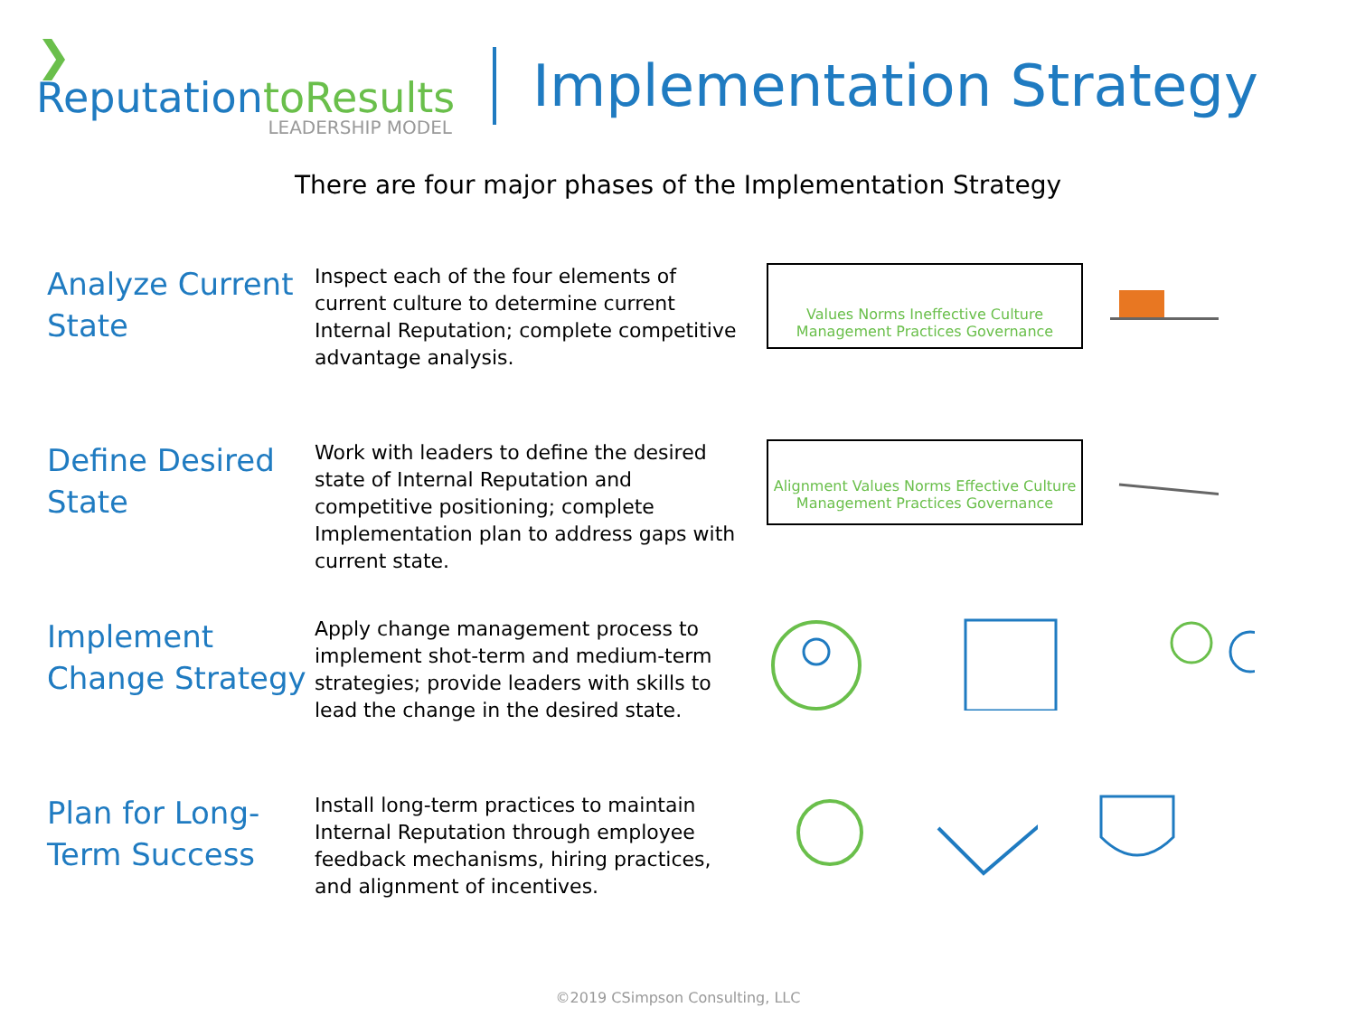❯ReputationtoResults
LEADERSHIP MODEL
Implementation Strategy
There are four major phases of the Implementation Strategy
Analyze Current State
Inspect each of the four elements of current culture to determine current Internal Reputation; complete competitive advantage analysis.
Values Norms Ineffective Culture Management Practices Governance
Define Desired State
Work with leaders to define the desired state of Internal Reputation and competitive positioning; complete Implementation plan to address gaps with current state.
Alignment Values Norms Effective Culture Management Practices Governance
Implement Change Strategy
Apply change management process to implement shot-term and medium-term strategies; provide leaders with skills to lead the change in the desired state.
Plan for Long-Term Success
Install long-term practices to maintain Internal Reputation through employee feedback mechanisms, hiring practices, and alignment of incentives.
©2019 CSimpson Consulting, LLC